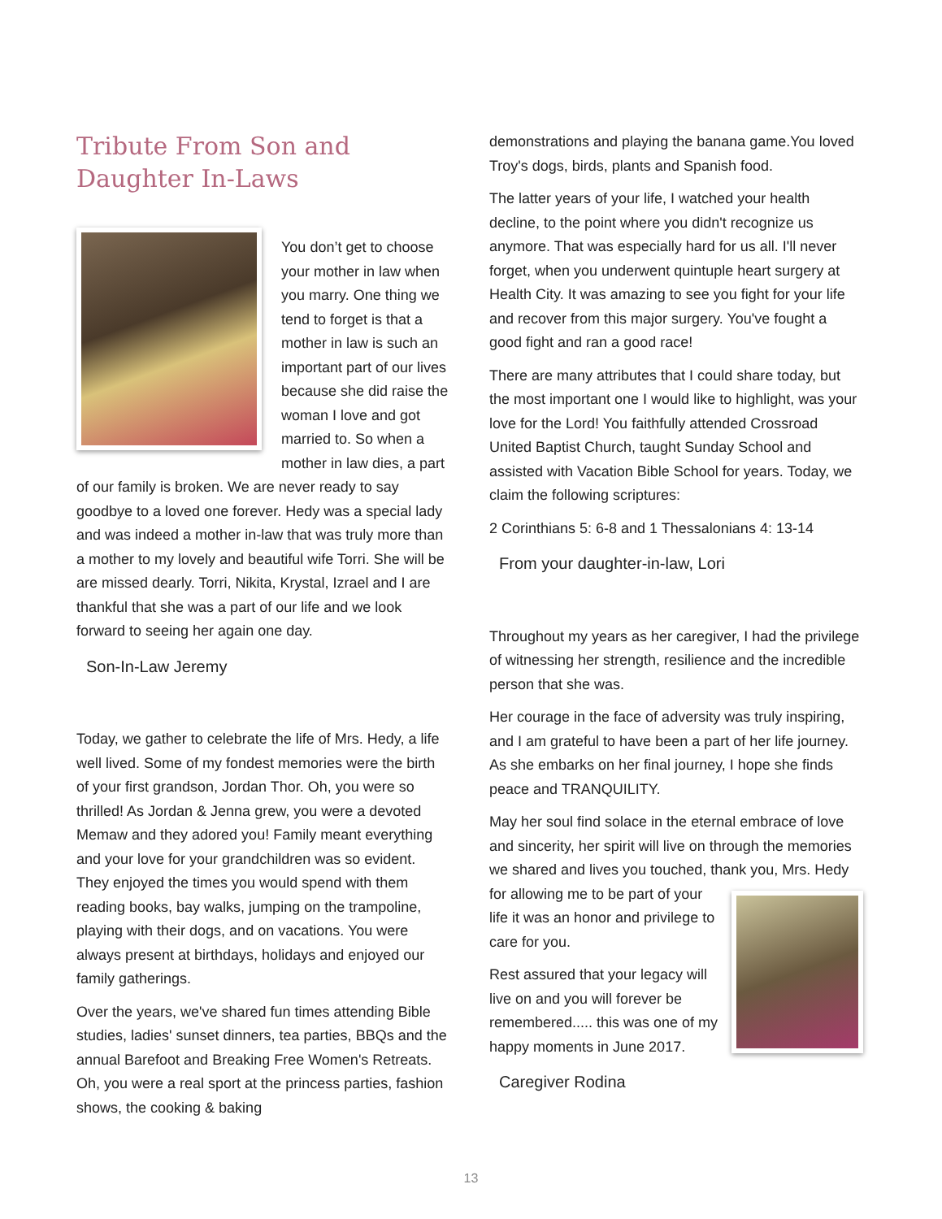Tribute From Son and Daughter In-Laws
You don’t get to choose your mother in law when you marry. One thing we tend to forget is that a mother in law is such an important part of our lives because she did raise the woman I love and got married to. So when a mother in law dies, a part of our family is broken. We are never ready to say goodbye to a loved one forever. Hedy was a special lady and was indeed a mother in-law that was truly more than a mother to my lovely and beautiful wife Torri. She will be are missed dearly. Torri, Nikita, Krystal, Izrael and I are thankful that she was a part of our life and we look forward to seeing her again one day.
Son-In-Law Jeremy
Today, we gather to celebrate the life of Mrs. Hedy, a life well lived. Some of my fondest memories were the birth of your first grandson, Jordan Thor. Oh, you were so thrilled! As Jordan & Jenna grew, you were a devoted Memaw and they adored you! Family meant everything and your love for your grandchildren was so evident. They enjoyed the times you would spend with them reading books, bay walks, jumping on the trampoline, playing with their dogs, and on vacations. You were always present at birthdays, holidays and enjoyed our family gatherings.
Over the years, we've shared fun times attending Bible studies, ladies' sunset dinners, tea parties, BBQs and the annual Barefoot and Breaking Free Women's Retreats. Oh, you were a real sport at the princess parties, fashion shows, the cooking & baking
demonstrations and playing the banana game.You loved Troy's dogs, birds, plants and Spanish food.
The latter years of your life, I watched your health decline, to the point where you didn't recognize us anymore. That was especially hard for us all. I'll never forget, when you underwent quintuple heart surgery at Health City. It was amazing to see you fight for your life and recover from this major surgery. You've fought a good fight and ran a good race!
There are many attributes that I could share today, but the most important one I would like to highlight, was your love for the Lord! You faithfully attended Crossroad United Baptist Church, taught Sunday School and assisted with Vacation Bible School for years. Today, we claim the following scriptures:
2 Corinthians 5: 6-8 and 1 Thessalonians 4: 13-14
From your daughter-in-law, Lori
Throughout my years as her caregiver, I had the privilege of witnessing her strength, resilience and the incredible person that she was.
Her courage in the face of adversity was truly inspiring, and I am grateful to have been a part of her life journey. As she embarks on her final journey, I hope she finds peace and TRANQUILITY.
May her soul find solace in the eternal embrace of love and sincerity, her spirit will live on through the memories we shared and lives you touched, thank you, Mrs. Hedy for allowing me to be part of your life it was an honor and privilege to care for you.
Rest assured that your legacy will live on and you will forever be remembered..... this was one of my happy moments in June 2017.
Caregiver Rodina
13